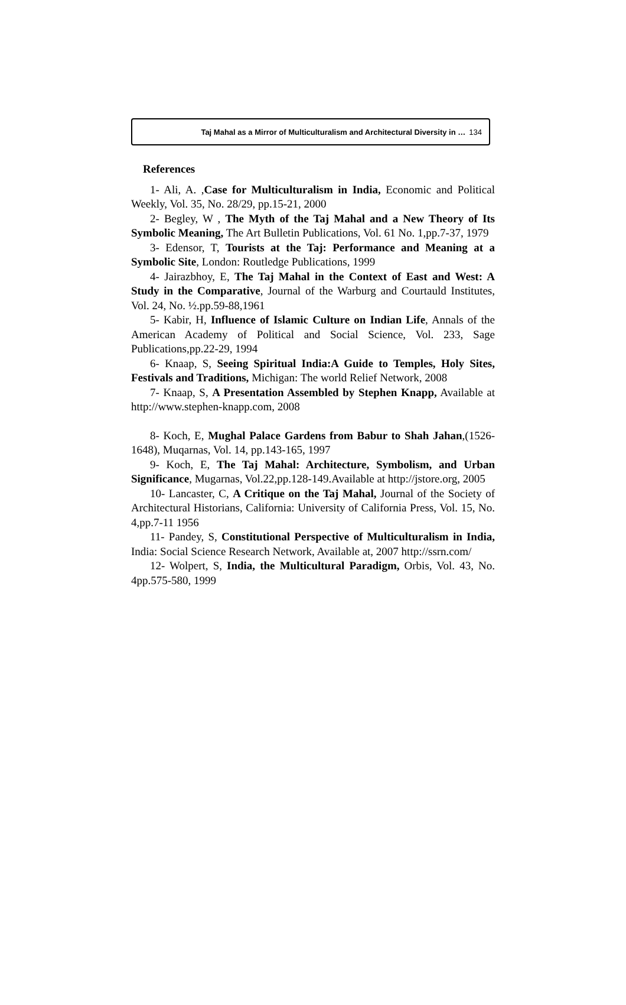Taj Mahal as a Mirror of Multiculturalism and Architectural Diversity in … 134
References
1- Ali, A. ,Case for Multiculturalism in India, Economic and Political Weekly, Vol. 35, No. 28/29, pp.15-21, 2000
2- Begley, W , The Myth of the Taj Mahal and a New Theory of Its Symbolic Meaning, The Art Bulletin Publications, Vol. 61 No. 1,pp.7-37, 1979
3- Edensor, T, Tourists at the Taj: Performance and Meaning at a Symbolic Site, London: Routledge Publications, 1999
4- Jairazbhoy, E, The Taj Mahal in the Context of East and West: A Study in the Comparative, Journal of the Warburg and Courtauld Institutes, Vol. 24, No. ½.pp.59-88,1961
5- Kabir, H, Influence of Islamic Culture on Indian Life, Annals of the American Academy of Political and Social Science, Vol. 233, Sage Publications,pp.22-29, 1994
6- Knaap, S, Seeing Spiritual India:A Guide to Temples, Holy Sites, Festivals and Traditions, Michigan: The world Relief Network, 2008
7- Knaap, S, A Presentation Assembled by Stephen Knapp, Available at http://www.stephen-knapp.com, 2008
8- Koch, E, Mughal Palace Gardens from Babur to Shah Jahan,(1526-1648), Muqarnas, Vol. 14, pp.143-165, 1997
9- Koch, E, The Taj Mahal: Architecture, Symbolism, and Urban Significance, Mugarnas, Vol.22,pp.128-149.Available at http://jstore.org, 2005
10- Lancaster, C, A Critique on the Taj Mahal, Journal of the Society of Architectural Historians, California: University of California Press, Vol. 15, No. 4,pp.7-11 1956
11- Pandey, S, Constitutional Perspective of Multiculturalism in India, India: Social Science Research Network, Available at, 2007 http://ssrn.com/
12- Wolpert, S, India, the Multicultural Paradigm, Orbis, Vol. 43, No. 4pp.575-580, 1999